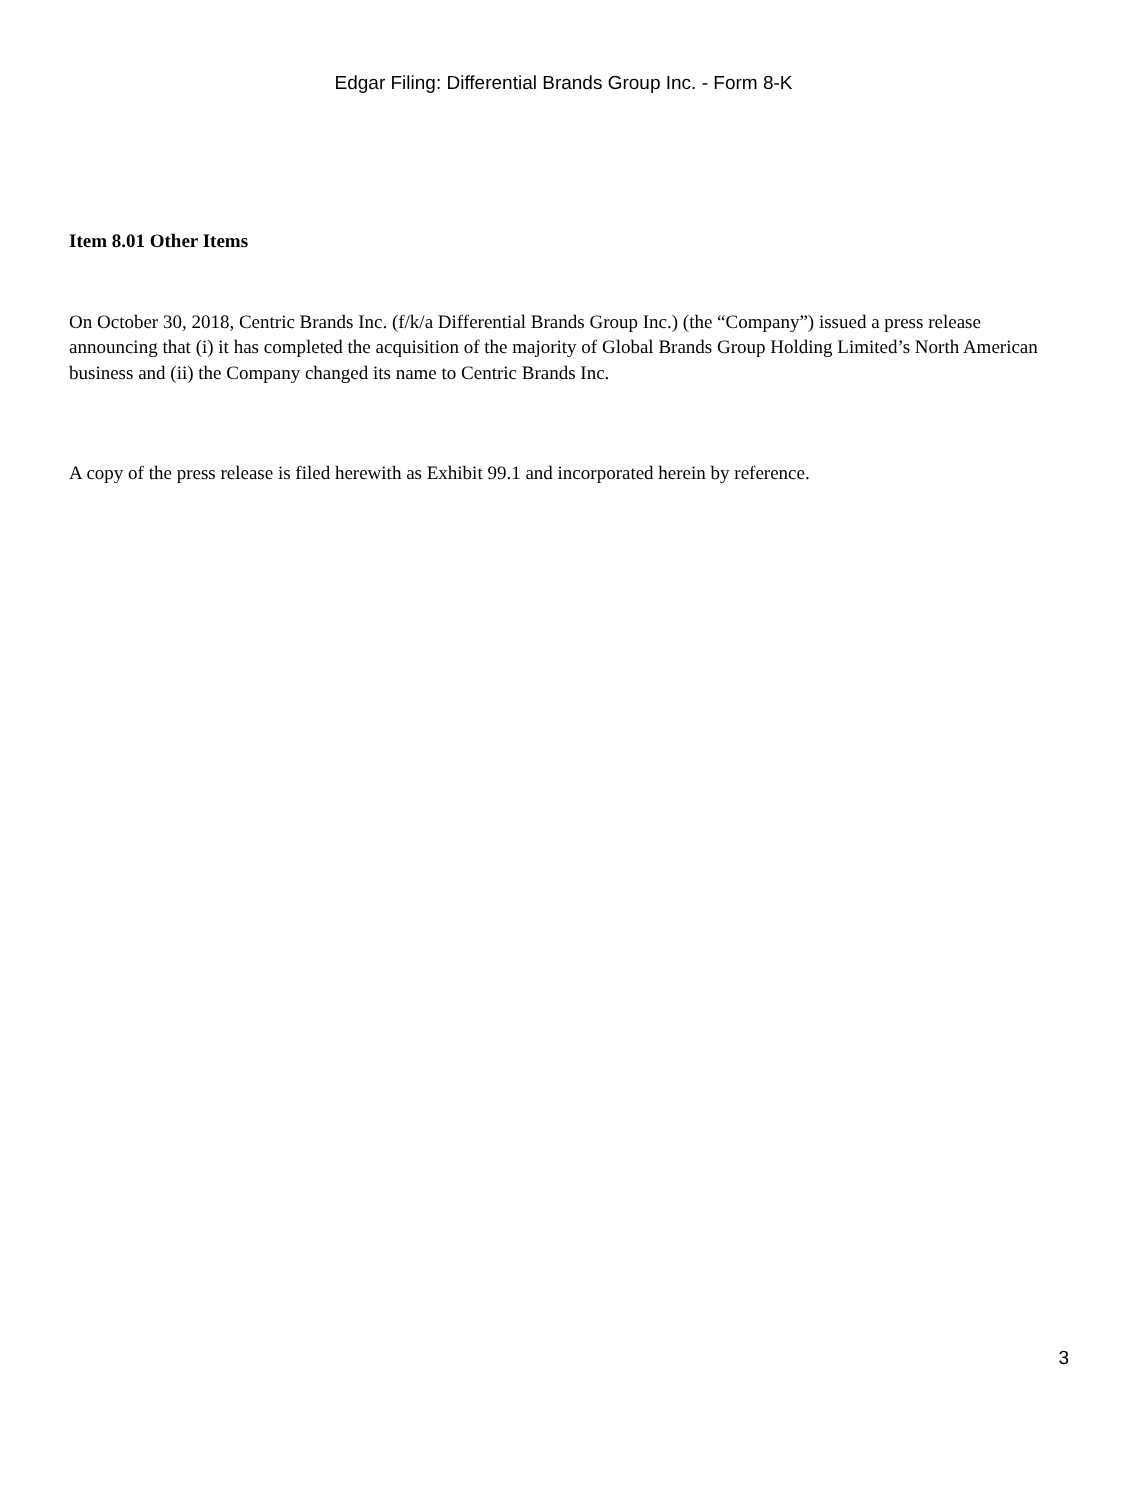Edgar Filing: Differential Brands Group Inc. - Form 8-K
Item 8.01 Other Items
On October 30, 2018, Centric Brands Inc. (f/k/a Differential Brands Group Inc.) (the “Company”) issued a press release announcing that (i) it has completed the acquisition of the majority of Global Brands Group Holding Limited’s North American business and (ii) the Company changed its name to Centric Brands Inc.
A copy of the press release is filed herewith as Exhibit 99.1 and incorporated herein by reference.
3